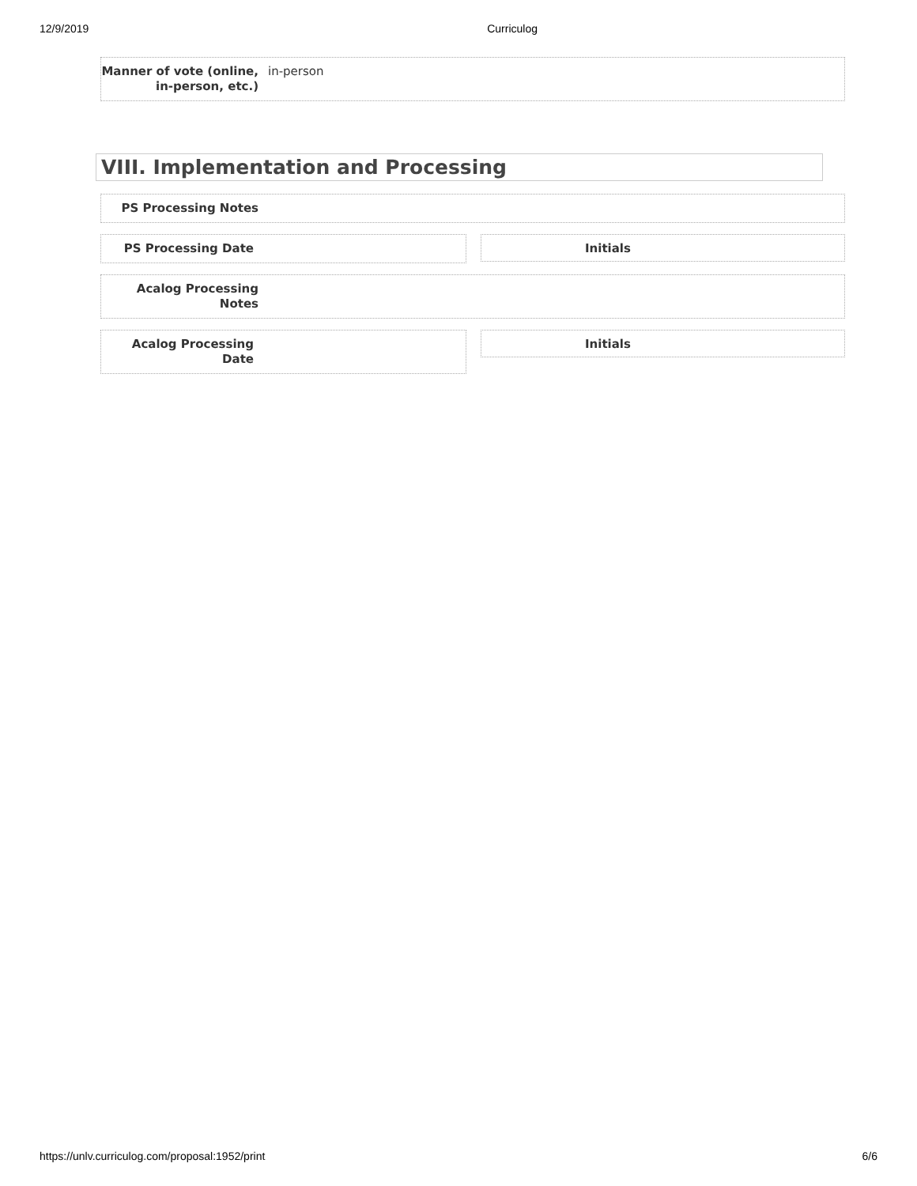12/9/2019 Curriculog
Manner of vote (online, in-person, etc.)
in-person
VIII. Implementation and Processing
PS Processing Notes
PS Processing Date
Initials
Acalog Processing Notes
Acalog Processing Date
Initials
https://unlv.curriculog.com/proposal:1952/print 6/6